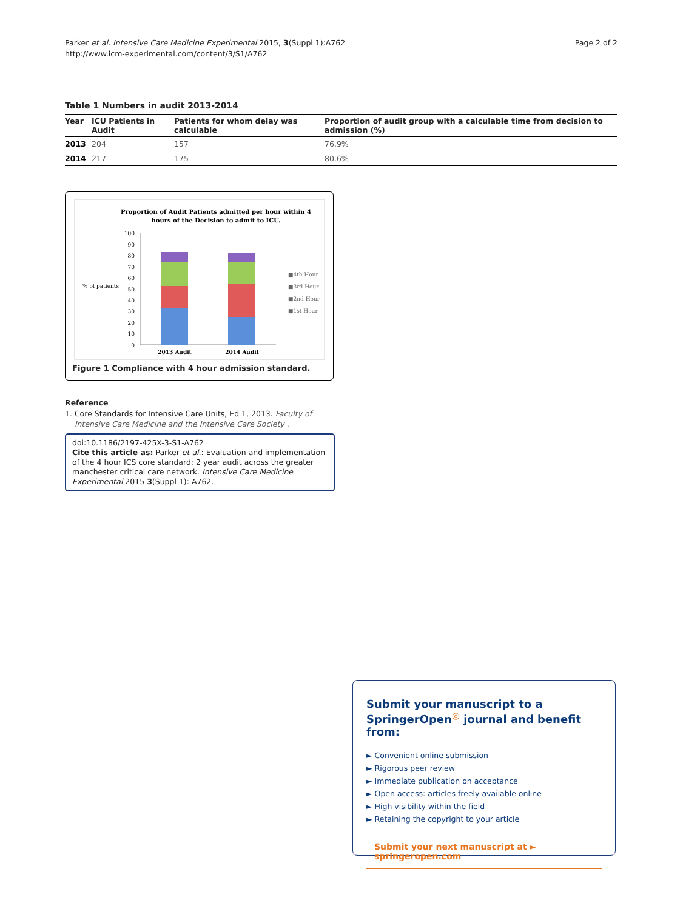Parker et al. Intensive Care Medicine Experimental 2015, 3(Suppl 1):A762
http://www.icm-experimental.com/content/3/S1/A762
Page 2 of 2
Table 1 Numbers in audit 2013-2014
| Year | ICU Patients in Audit | Patients for whom delay was calculable | Proportion of audit group with a calculable time from decision to admission (%) |
| --- | --- | --- | --- |
| 2013 | 204 | 157 | 76.9% |
| 2014 | 217 | 175 | 80.6% |
Proportion of Audit Patients admitted per hour within 4
hours of the Decision to admit to ICU.
% of patients
100
90
80
70
60
50
40
30
20
10
0
2013 Audit
2014 Audit
■4th Hour
■3rd Hour
■2nd Hour
■1st Hour
Figure 1 Compliance with 4 hour admission standard.
Reference
1. Core Standards for Intensive Care Units, Ed 1, 2013. Faculty of Intensive Care Medicine and the Intensive Care Society .
doi:10.1186/2197-425X-3-S1-A762
Cite this article as: Parker et al.: Evaluation and implementation of the 4 hour ICS core standard: 2 year audit across the greater manchester critical care network. Intensive Care Medicine Experimental 2015 3(Suppl 1): A762.
Submit your manuscript to a SpringerOpen<sup>◎</sup> journal and benefit from:
► Convenient online submission
► Rigorous peer review
► Immediate publication on acceptance
► Open access: articles freely available online
► High visibility within the field
► Retaining the copyright to your article
Submit your next manuscript at ► springeropen.com